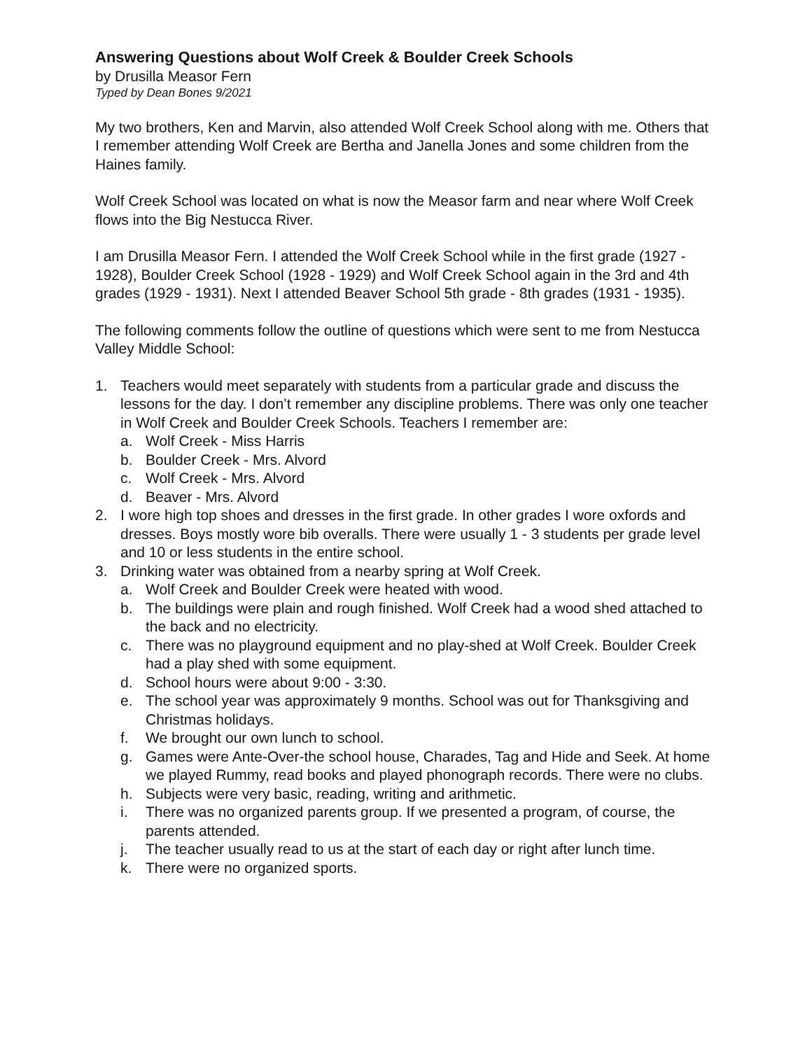Answering Questions about Wolf Creek & Boulder Creek Schools
by Drusilla Measor Fern
Typed by Dean Bones 9/2021
My two brothers, Ken and Marvin, also attended Wolf Creek School along with me. Others that I remember attending Wolf Creek are Bertha and Janella Jones and some children from the Haines family.
Wolf Creek School was located on what is now the Measor farm and near where Wolf Creek flows into the Big Nestucca River.
I am Drusilla Measor Fern. I attended the Wolf Creek School while in the first grade (1927 - 1928), Boulder Creek School (1928 - 1929) and Wolf Creek School again in the 3rd and 4th grades (1929 - 1931). Next I attended Beaver School 5th grade - 8th grades (1931 - 1935).
The following comments follow the outline of questions which were sent to me from Nestucca Valley Middle School:
1. Teachers would meet separately with students from a particular grade and discuss the lessons for the day. I don’t remember any discipline problems. There was only one teacher in Wolf Creek and Boulder Creek Schools. Teachers I remember are:
a. Wolf Creek - Miss Harris
b. Boulder Creek - Mrs. Alvord
c. Wolf Creek - Mrs. Alvord
d. Beaver - Mrs. Alvord
2. I wore high top shoes and dresses in the first grade. In other grades I wore oxfords and dresses. Boys mostly wore bib overalls. There were usually 1 - 3 students per grade level and 10 or less students in the entire school.
3. Drinking water was obtained from a nearby spring at Wolf Creek.
a. Wolf Creek and Boulder Creek were heated with wood.
b. The buildings were plain and rough finished. Wolf Creek had a wood shed attached to the back and no electricity.
c. There was no playground equipment and no play-shed at Wolf Creek. Boulder Creek had a play shed with some equipment.
d. School hours were about 9:00 - 3:30.
e. The school year was approximately 9 months. School was out for Thanksgiving and Christmas holidays.
f. We brought our own lunch to school.
g. Games were Ante-Over-the school house, Charades, Tag and Hide and Seek. At home we played Rummy, read books and played phonograph records. There were no clubs.
h. Subjects were very basic, reading, writing and arithmetic.
i. There was no organized parents group. If we presented a program, of course, the parents attended.
j. The teacher usually read to us at the start of each day or right after lunch time.
k. There were no organized sports.